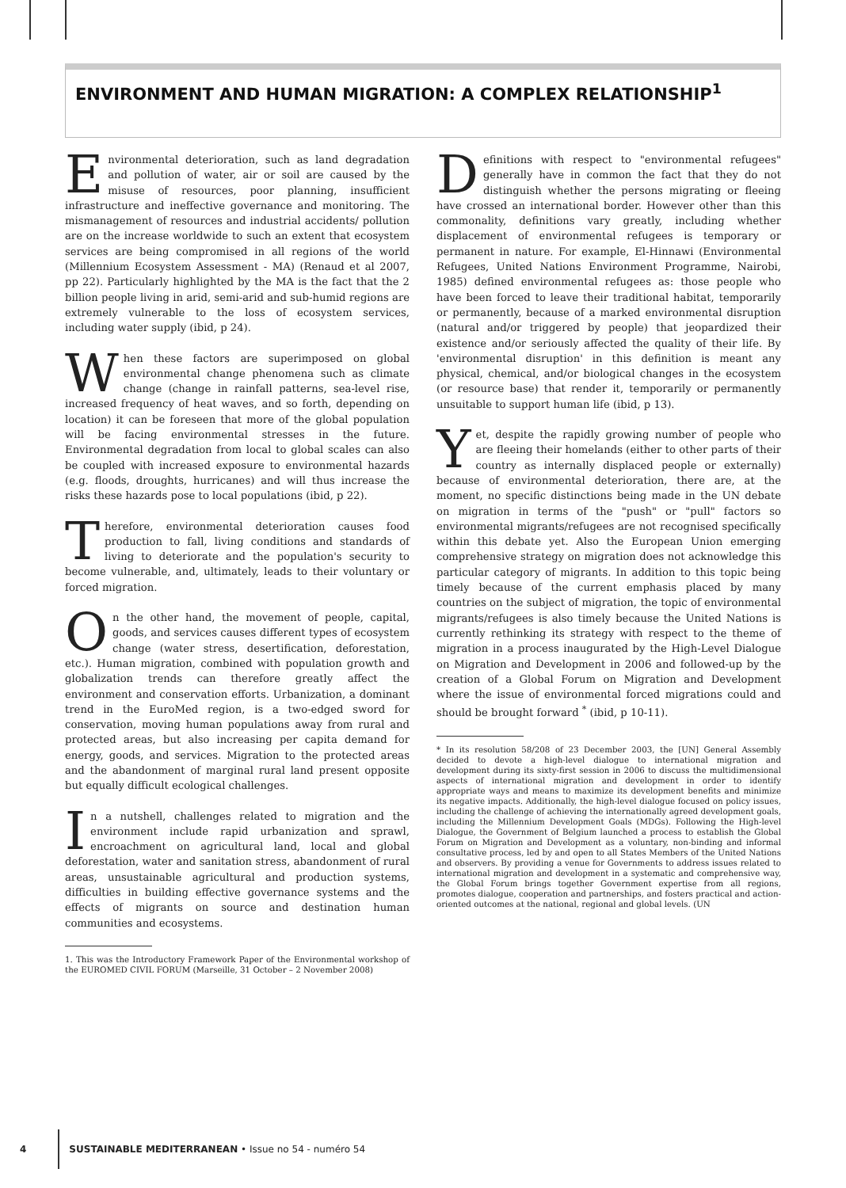ENVIRONMENT AND HUMAN MIGRATION: A COMPLEX RELATIONSHIP<sup>1</sup>
Environmental deterioration, such as land degradation and pollution of water, air or soil are caused by the misuse of resources, poor planning, insufficient infrastructure and ineffective governance and monitoring. The mismanagement of resources and industrial accidents/ pollution are on the increase worldwide to such an extent that ecosystem services are being compromised in all regions of the world (Millennium Ecosystem Assessment - MA) (Renaud et al 2007, pp 22). Particularly highlighted by the MA is the fact that the 2 billion people living in arid, semi-arid and sub-humid regions are extremely vulnerable to the loss of ecosystem services, including water supply (ibid, p 24).
When these factors are superimposed on global environmental change phenomena such as climate change (change in rainfall patterns, sea-level rise, increased frequency of heat waves, and so forth, depending on location) it can be foreseen that more of the global population will be facing environmental stresses in the future. Environmental degradation from local to global scales can also be coupled with increased exposure to environmental hazards (e.g. floods, droughts, hurricanes) and will thus increase the risks these hazards pose to local populations (ibid, p 22).
Therefore, environmental deterioration causes food production to fall, living conditions and standards of living to deteriorate and the population's security to become vulnerable, and, ultimately, leads to their voluntary or forced migration.
On the other hand, the movement of people, capital, goods, and services causes different types of ecosystem change (water stress, desertification, deforestation, etc.). Human migration, combined with population growth and globalization trends can therefore greatly affect the environment and conservation efforts. Urbanization, a dominant trend in the EuroMed region, is a two-edged sword for conservation, moving human populations away from rural and protected areas, but also increasing per capita demand for energy, goods, and services. Migration to the protected areas and the abandonment of marginal rural land present opposite but equally difficult ecological challenges.
In a nutshell, challenges related to migration and the environment include rapid urbanization and sprawl, encroachment on agricultural land, local and global deforestation, water and sanitation stress, abandonment of rural areas, unsustainable agricultural and production systems, difficulties in building effective governance systems and the effects of migrants on source and destination human communities and ecosystems.
1. This was the Introductory Framework Paper of the Environmental workshop of the EUROMED CIVIL FORUM (Marseille, 31 October – 2 November 2008)
Definitions with respect to "environmental refugees" generally have in common the fact that they do not distinguish whether the persons migrating or fleeing have crossed an international border. However other than this commonality, definitions vary greatly, including whether displacement of environmental refugees is temporary or permanent in nature. For example, El-Hinnawi (Environmental Refugees, United Nations Environment Programme, Nairobi, 1985) defined environmental refugees as: those people who have been forced to leave their traditional habitat, temporarily or permanently, because of a marked environmental disruption (natural and/or triggered by people) that jeopardized their existence and/or seriously affected the quality of their life. By 'environmental disruption' in this definition is meant any physical, chemical, and/or biological changes in the ecosystem (or resource base) that render it, temporarily or permanently unsuitable to support human life (ibid, p 13).
Yet, despite the rapidly growing number of people who are fleeing their homelands (either to other parts of their country as internally displaced people or externally) because of environmental deterioration, there are, at the moment, no specific distinctions being made in the UN debate on migration in terms of the "push" or "pull" factors so environmental migrants/refugees are not recognised specifically within this debate yet. Also the European Union emerging comprehensive strategy on migration does not acknowledge this particular category of migrants. In addition to this topic being timely because of the current emphasis placed by many countries on the subject of migration, the topic of environmental migrants/refugees is also timely because the United Nations is currently rethinking its strategy with respect to the theme of migration in a process inaugurated by the High-Level Dialogue on Migration and Development in 2006 and followed-up by the creation of a Global Forum on Migration and Development where the issue of environmental forced migrations could and should be brought forward <sup>*</sup> (ibid, p 10-11).
* In its resolution 58/208 of 23 December 2003, the [UN] General Assembly decided to devote a high-level dialogue to international migration and development during its sixty-first session in 2006 to discuss the multidimensional aspects of international migration and development in order to identify appropriate ways and means to maximize its development benefits and minimize its negative impacts. Additionally, the high-level dialogue focused on policy issues, including the challenge of achieving the internationally agreed development goals, including the Millennium Development Goals (MDGs). Following the High-level Dialogue, the Government of Belgium launched a process to establish the Global Forum on Migration and Development as a voluntary, non-binding and informal consultative process, led by and open to all States Members of the United Nations and observers. By providing a venue for Governments to address issues related to international migration and development in a systematic and comprehensive way, the Global Forum brings together Government expertise from all regions, promotes dialogue, cooperation and partnerships, and fosters practical and action-oriented outcomes at the national, regional and global levels. (UN
4 SUSTAINABLE MEDITERRANEAN • Issue no 54 - numéro 54